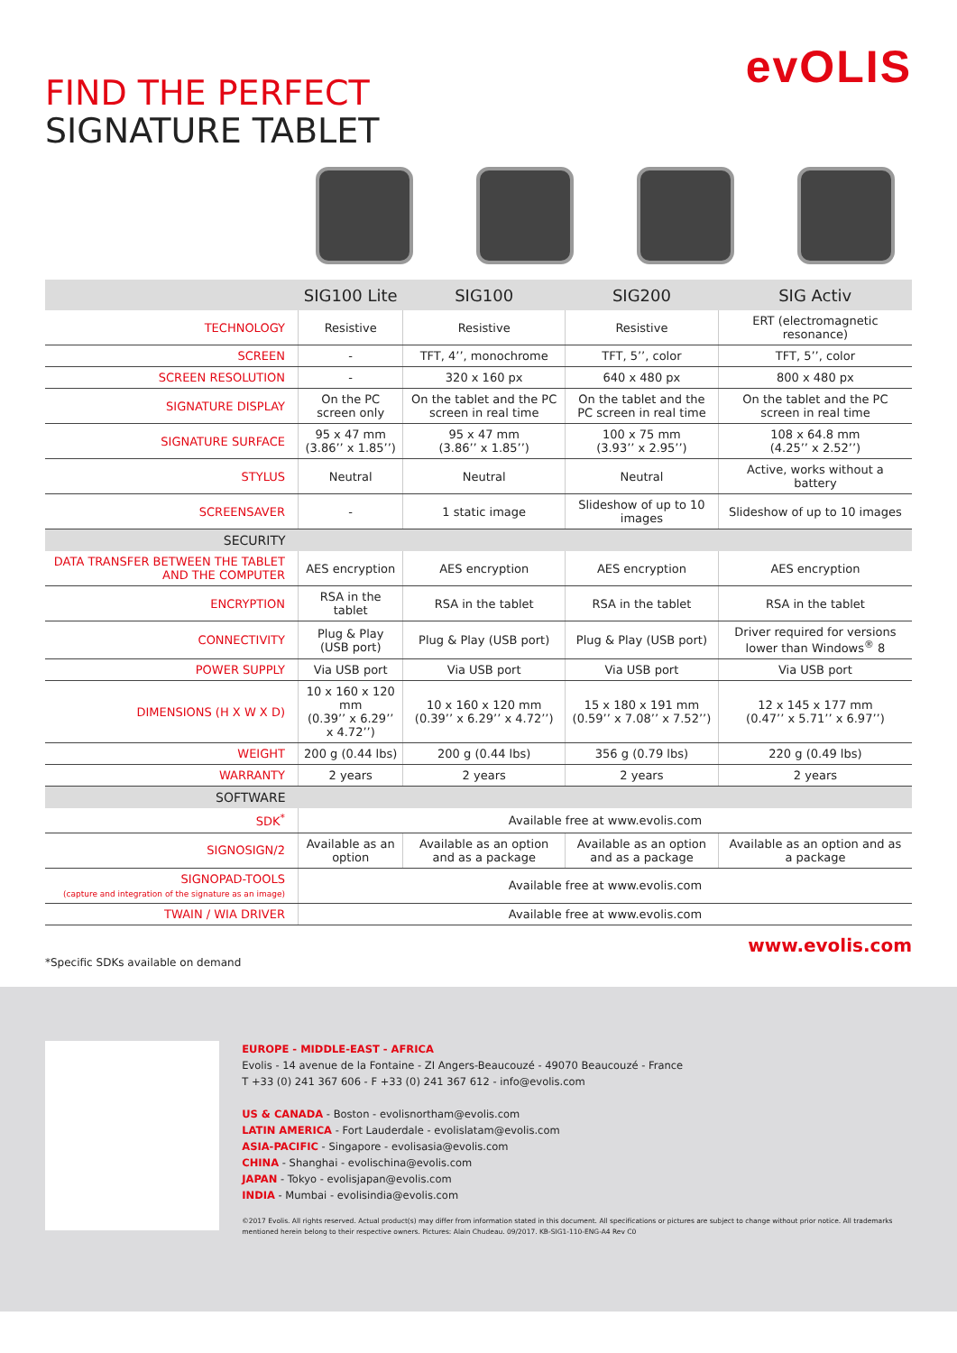evOLIS
FIND THE PERFECT
SIGNATURE TABLET
| | SIG100 Lite | SIG100 | SIG200 | SIG Activ |
| --- | --- | --- | --- | --- |
| TECHNOLOGY | Resistive | Resistive | Resistive | ERT (electromagnetic resonance) |
| SCREEN | - | TFT, 4’’, monochrome | TFT, 5’’, color | TFT, 5’’, color |
| SCREEN RESOLUTION | - | 320 x 160 px | 640 x 480 px | 800 x 480 px |
| SIGNATURE DISPLAY | On the PC screen only | On the tablet and the PC screen in real time | On the tablet and the PC screen in real time | On the tablet and the PC screen in real time |
| SIGNATURE SURFACE | 95 x 47 mm (3.86’’ x 1.85’’) | 95 x 47 mm (3.86’’ x 1.85’’) | 100 x 75 mm (3.93’’ x 2.95’’) | 108 x 64.8 mm (4.25’’ x 2.52’’) |
| STYLUS | Neutral | Neutral | Neutral | Active, works without a battery |
| SCREENSAVER | - | 1 static image | Slideshow of up to 10 images | Slideshow of up to 10 images |
| SECURITY | | | | |
| DATA TRANSFER BETWEEN THE TABLET AND THE COMPUTER | AES encryption | AES encryption | AES encryption | AES encryption |
| ENCRYPTION | RSA in the tablet | RSA in the tablet | RSA in the tablet | RSA in the tablet |
| CONNECTIVITY | Plug & Play (USB port) | Plug & Play (USB port) | Plug & Play (USB port) | Driver required for versions lower than Windows<sup>®</sup> 8 |
| POWER SUPPLY | Via USB port | Via USB port | Via USB port | Via USB port |
| DIMENSIONS (H X W X D) | 10 x 160 x 120 mm (0.39’’ x 6.29’’ x 4.72’’) | 10 x 160 x 120 mm (0.39’’ x 6.29’’ x 4.72’’) | 15 x 180 x 191 mm (0.59’’ x 7.08’’ x 7.52’’) | 12 x 145 x 177 mm (0.47’’ x 5.71’’ x 6.97’’) |
| WEIGHT | 200 g (0.44 lbs) | 200 g (0.44 lbs) | 356 g (0.79 lbs) | 220 g (0.49 lbs) |
| WARRANTY | 2 years | 2 years | 2 years | 2 years |
| SOFTWARE | | | | |
| SDK<sup>*</sup> | Available free at www.evolis.com | | | |
| SIGNOSIGN/2 | Available as an option | Available as an option and as a package | Available as an option and as a package | Available as an option and as a package |
| SIGNOPAD-TOOLS (capture and integration of the signature as an image) | Available free at www.evolis.com | | | |
| TWAIN / WIA DRIVER | Available free at www.evolis.com | | | |
*Specific SDKs available on demand www.evolis.com
EUROPE - MIDDLE-EAST - AFRICA
Evolis - 14 avenue de la Fontaine - ZI Angers-Beaucouzé - 49070 Beaucouzé - France
T +33 (0) 241 367 606 - F +33 (0) 241 367 612 - info@evolis.com
US & CANADA - Boston - evolisnortham@evolis.com
LATIN AMERICA - Fort Lauderdale - evolislatam@evolis.com
ASIA-PACIFIC - Singapore - evolisasia@evolis.com
CHINA - Shanghai - evolischina@evolis.com
JAPAN - Tokyo - evolisjapan@evolis.com
INDIA - Mumbai - evolisindia@evolis.com
©2017 Evolis. All rights reserved. Actual product(s) may differ from information stated in this document. All specifications or pictures are subject to change without prior notice. All trademarks mentioned herein belong to their respective owners. Pictures: Alain Chudeau. 09/2017. KB-SIG1-110-ENG-A4 Rev C0